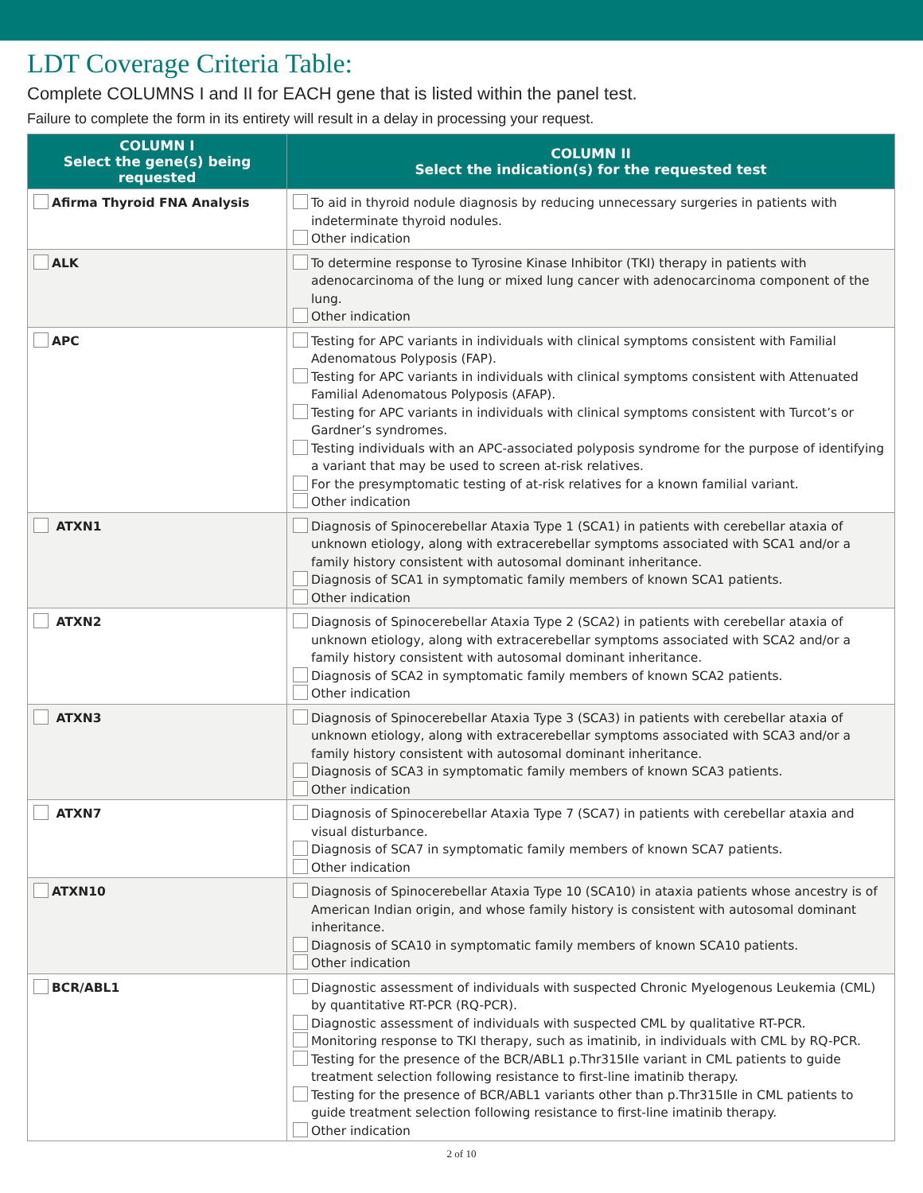LDT Coverage Criteria Table:
Complete COLUMNS I and II for EACH gene that is listed within the panel test.
Failure to complete the form in its entirety will result in a delay in processing your request.
| COLUMN I Select the gene(s) being requested | COLUMN II Select the indication(s) for the requested test |
| --- | --- |
| Afirma Thyroid FNA Analysis | To aid in thyroid nodule diagnosis by reducing unnecessary surgeries in patients with indeterminate thyroid nodules. Other indication |
| ALK | To determine response to Tyrosine Kinase Inhibitor (TKI) therapy in patients with adenocarcinoma of the lung or mixed lung cancer with adenocarcinoma component of the lung. Other indication |
| APC | Testing for APC variants in individuals with clinical symptoms consistent with Familial Adenomatous Polyposis (FAP). Testing for APC variants in individuals with clinical symptoms consistent with Attenuated Familial Adenomatous Polyposis (AFAP). Testing for APC variants in individuals with clinical symptoms consistent with Turcot’s or Gardner’s syndromes. Testing individuals with an APC-associated polyposis syndrome for the purpose of identifying a variant that may be used to screen at-risk relatives. For the presymptomatic testing of at-risk relatives for a known familial variant. Other indication |
| ATXN1 | Diagnosis of Spinocerebellar Ataxia Type 1 (SCA1) in patients with cerebellar ataxia of unknown etiology, along with extracerebellar symptoms associated with SCA1 and/or a family history consistent with autosomal dominant inheritance. Diagnosis of SCA1 in symptomatic family members of known SCA1 patients. Other indication |
| ATXN2 | Diagnosis of Spinocerebellar Ataxia Type 2 (SCA2) in patients with cerebellar ataxia of unknown etiology, along with extracerebellar symptoms associated with SCA2 and/or a family history consistent with autosomal dominant inheritance. Diagnosis of SCA2 in symptomatic family members of known SCA2 patients. Other indication |
| ATXN3 | Diagnosis of Spinocerebellar Ataxia Type 3 (SCA3) in patients with cerebellar ataxia of unknown etiology, along with extracerebellar symptoms associated with SCA3 and/or a family history consistent with autosomal dominant inheritance. Diagnosis of SCA3 in symptomatic family members of known SCA3 patients. Other indication |
| ATXN7 | Diagnosis of Spinocerebellar Ataxia Type 7 (SCA7) in patients with cerebellar ataxia and visual disturbance. Diagnosis of SCA7 in symptomatic family members of known SCA7 patients. Other indication |
| ATXN10 | Diagnosis of Spinocerebellar Ataxia Type 10 (SCA10) in ataxia patients whose ancestry is of American Indian origin, and whose family history is consistent with autosomal dominant inheritance. Diagnosis of SCA10 in symptomatic family members of known SCA10 patients. Other indication |
| BCR/ABL1 | Diagnostic assessment of individuals with suspected Chronic Myelogenous Leukemia (CML) by quantitative RT-PCR (RQ-PCR). Diagnostic assessment of individuals with suspected CML by qualitative RT-PCR. Monitoring response to TKI therapy, such as imatinib, in individuals with CML by RQ-PCR. Testing for the presence of the BCR/ABL1 p.Thr315Ile variant in CML patients to guide treatment selection following resistance to first-line imatinib therapy. Testing for the presence of BCR/ABL1 variants other than p.Thr315Ile in CML patients to guide treatment selection following resistance to first-line imatinib therapy. Other indication |
2 of 10